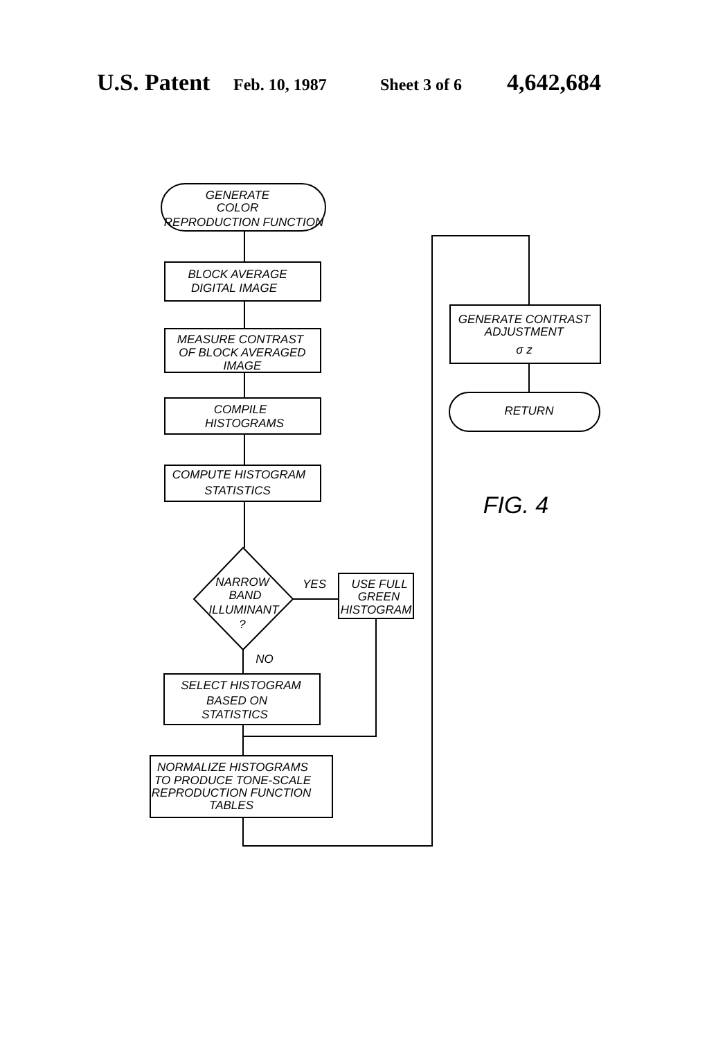U.S. Patent Feb. 10, 1987 Sheet 3 of 6 4,642,684
GENERATE
COLOR
REPRODUCTION FUNCTION
BLOCK AVERAGE
DIGITAL IMAGE
MEASURE CONTRAST
OF BLOCK AVERAGED
IMAGE
COMPILE
HISTOGRAMS
COMPUTE HISTOGRAM
STATISTICS
NARROW
BAND
ILLUMINANT
?
YES
NO
USE FULL
GREEN
HISTOGRAM
SELECT HISTOGRAM
BASED ON
STATISTICS
NORMALIZE HISTOGRAMS
TO PRODUCE TONE-SCALE
REPRODUCTION FUNCTION
TABLES
GENERATE CONTRAST
ADJUSTMENT
σ z
RETURN
FIG. 4